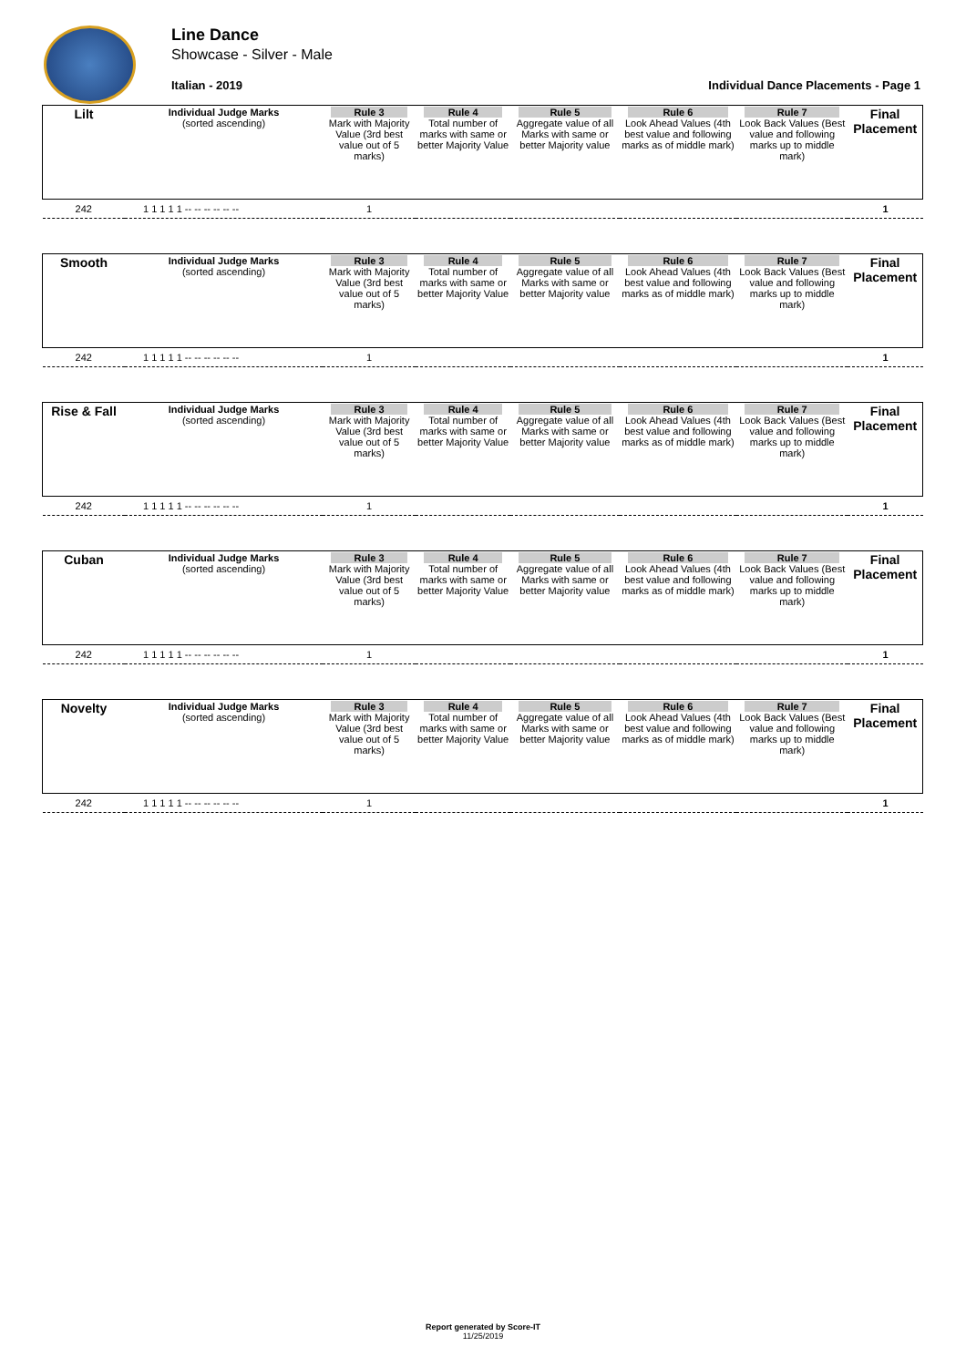Line Dance
Showcase - Silver - Male
Italian - 2019
Individual Dance Placements - Page 1
| Lilt | Individual Judge Marks (sorted ascending) | Rule 3 Mark with Majority Value (3rd best value out of 5 marks) | Rule 4 Total number of marks with same or better Majority Value | Rule 5 Aggregate value of all Marks with same or better Majority value | Rule 6 Look Ahead Values (4th best value and following marks as of middle mark) | Rule 7 Look Back Values (Best value and following marks up to middle mark) | Final Placement |
| 242 | 1 1 1 1 1 -- -- -- -- -- -- | 1 | | | | | 1 |
| Smooth | Individual Judge Marks (sorted ascending) | Rule 3 Mark with Majority Value (3rd best value out of 5 marks) | Rule 4 Total number of marks with same or better Majority Value | Rule 5 Aggregate value of all Marks with same or better Majority value | Rule 6 Look Ahead Values (4th best value and following marks as of middle mark) | Rule 7 Look Back Values (Best value and following marks up to middle mark) | Final Placement |
| 242 | 1 1 1 1 1 -- -- -- -- -- -- | 1 | | | | | 1 |
| Rise & Fall | Individual Judge Marks (sorted ascending) | Rule 3 Mark with Majority Value (3rd best value out of 5 marks) | Rule 4 Total number of marks with same or better Majority Value | Rule 5 Aggregate value of all Marks with same or better Majority value | Rule 6 Look Ahead Values (4th best value and following marks as of middle mark) | Rule 7 Look Back Values (Best value and following marks up to middle mark) | Final Placement |
| 242 | 1 1 1 1 1 -- -- -- -- -- -- | 1 | | | | | 1 |
| Cuban | Individual Judge Marks (sorted ascending) | Rule 3 Mark with Majority Value (3rd best value out of 5 marks) | Rule 4 Total number of marks with same or better Majority Value | Rule 5 Aggregate value of all Marks with same or better Majority value | Rule 6 Look Ahead Values (4th best value and following marks as of middle mark) | Rule 7 Look Back Values (Best value and following marks up to middle mark) | Final Placement |
| 242 | 1 1 1 1 1 -- -- -- -- -- -- | 1 | | | | | 1 |
| Novelty | Individual Judge Marks (sorted ascending) | Rule 3 Mark with Majority Value (3rd best value out of 5 marks) | Rule 4 Total number of marks with same or better Majority Value | Rule 5 Aggregate value of all Marks with same or better Majority value | Rule 6 Look Ahead Values (4th best value and following marks as of middle mark) | Rule 7 Look Back Values (Best value and following marks up to middle mark) | Final Placement |
| 242 | 1 1 1 1 1 -- -- -- -- -- -- | 1 | | | | | 1 |
Report generated by Score-IT
11/25/2019